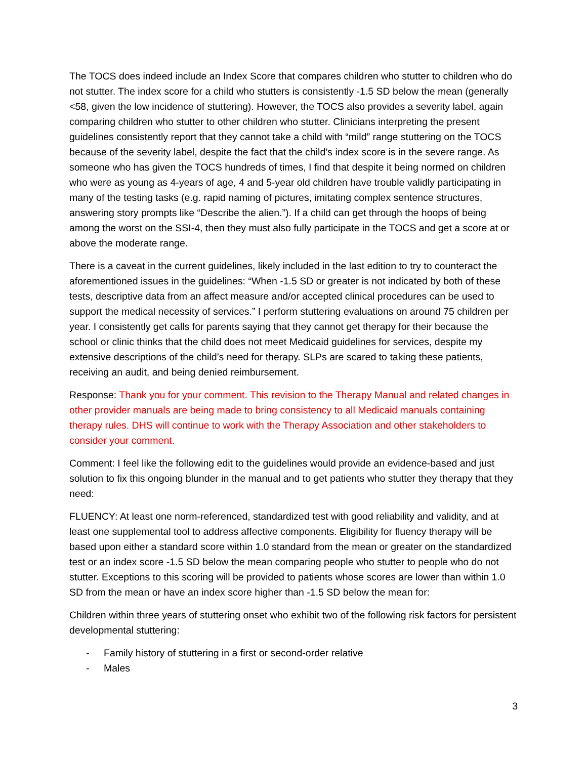The TOCS does indeed include an Index Score that compares children who stutter to children who do not stutter. The index score for a child who stutters is consistently -1.5 SD below the mean (generally <58, given the low incidence of stuttering). However, the TOCS also provides a severity label, again comparing children who stutter to other children who stutter. Clinicians interpreting the present guidelines consistently report that they cannot take a child with “mild” range stuttering on the TOCS because of the severity label, despite the fact that the child’s index score is in the severe range. As someone who has given the TOCS hundreds of times, I find that despite it being normed on children who were as young as 4-years of age, 4 and 5-year old children have trouble validly participating in many of the testing tasks (e.g. rapid naming of pictures, imitating complex sentence structures, answering story prompts like “Describe the alien.”). If a child can get through the hoops of being among the worst on the SSI-4, then they must also fully participate in the TOCS and get a score at or above the moderate range.
There is a caveat in the current guidelines, likely included in the last edition to try to counteract the aforementioned issues in the guidelines: “When -1.5 SD or greater is not indicated by both of these tests, descriptive data from an affect measure and/or accepted clinical procedures can be used to support the medical necessity of services.” I perform stuttering evaluations on around 75 children per year. I consistently get calls for parents saying that they cannot get therapy for their because the school or clinic thinks that the child does not meet Medicaid guidelines for services, despite my extensive descriptions of the child’s need for therapy. SLPs are scared to taking these patients, receiving an audit, and being denied reimbursement.
Response: Thank you for your comment. This revision to the Therapy Manual and related changes in other provider manuals are being made to bring consistency to all Medicaid manuals containing therapy rules. DHS will continue to work with the Therapy Association and other stakeholders to consider your comment.
Comment: I feel like the following edit to the guidelines would provide an evidence-based and just solution to fix this ongoing blunder in the manual and to get patients who stutter they therapy that they need:
FLUENCY: At least one norm-referenced, standardized test with good reliability and validity, and at least one supplemental tool to address affective components. Eligibility for fluency therapy will be based upon either a standard score within 1.0 standard from the mean or greater on the standardized test or an index score -1.5 SD below the mean comparing people who stutter to people who do not stutter. Exceptions to this scoring will be provided to patients whose scores are lower than within 1.0 SD from the mean or have an index score higher than -1.5 SD below the mean for:
Children within three years of stuttering onset who exhibit two of the following risk factors for persistent developmental stuttering:
- Family history of stuttering in a first or second-order relative
- Males
3